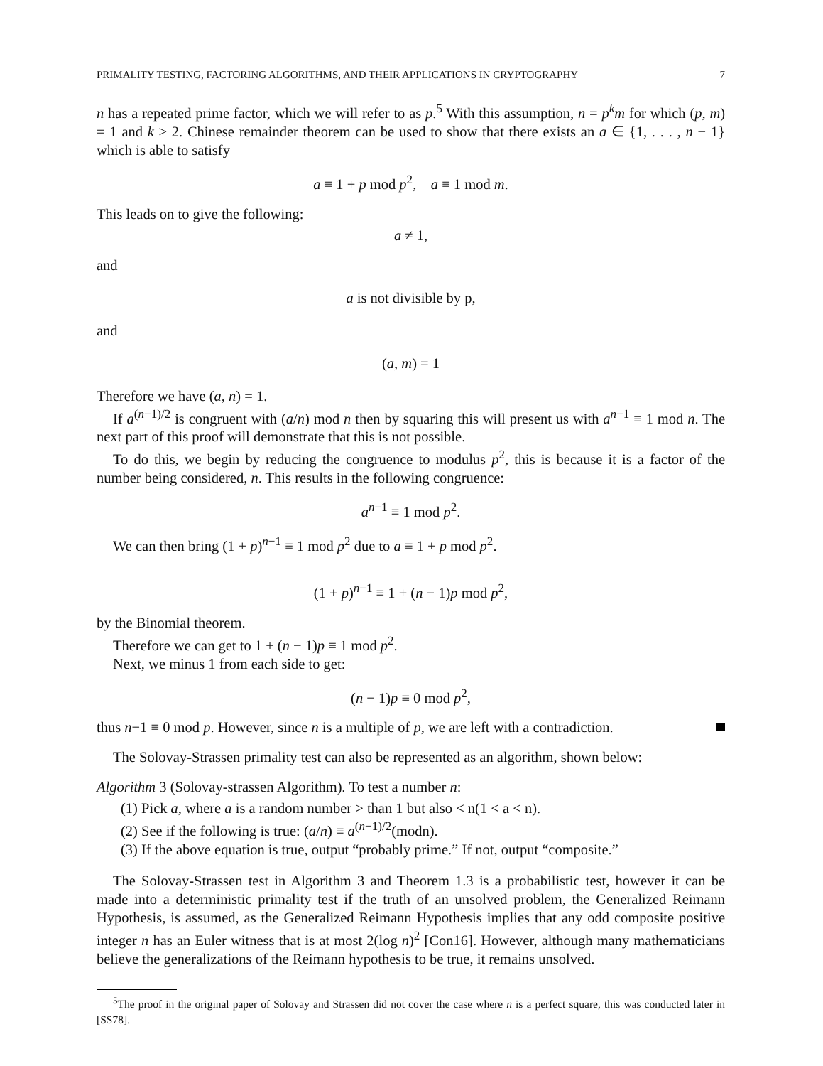PRIMALITY TESTING, FACTORING ALGORITHMS, AND THEIR APPLICATIONS IN CRYPTOGRAPHY 7
n has a repeated prime factor, which we will refer to as p.<sup>5</sup> With this assumption, n = p<sup>k</sup>m for which (p, m) = 1 and k ≥ 2. Chinese remainder theorem can be used to show that there exists an a ∈ {1, . . . , n − 1} which is able to satisfy
a ≡ 1 + p mod p<sup>2</sup>, a ≡ 1 mod m.
This leads on to give the following:
a ≠ 1,
and
a is not divisible by p,
and
(a, m) = 1
Therefore we have (a, n) = 1.
If a<sup>(n−1)/2</sup> is congruent with (a/n) mod n then by squaring this will present us with a<sup>n−1</sup> ≡ 1 mod n. The next part of this proof will demonstrate that this is not possible.
To do this, we begin by reducing the congruence to modulus p<sup>2</sup>, this is because it is a factor of the number being considered, n. This results in the following congruence:
a<sup>n−1</sup> ≡ 1 mod p<sup>2</sup>.
We can then bring (1 + p)<sup>n−1</sup> ≡ 1 mod p<sup>2</sup> due to a ≡ 1 + p mod p<sup>2</sup>.
(1 + p)<sup>n−1</sup> ≡ 1 + (n − 1)p mod p<sup>2</sup>,
by the Binomial theorem.
Therefore we can get to 1 + (n − 1)p ≡ 1 mod p<sup>2</sup>.
Next, we minus 1 from each side to get:
(n − 1)p ≡ 0 mod p<sup>2</sup>,
thus n−1 ≡ 0 mod p. However, since n is a multiple of p, we are left with a contradiction.
The Solovay-Strassen primality test can also be represented as an algorithm, shown below:
Algorithm 3 (Solovay-strassen Algorithm). To test a number n:
(1) Pick a, where a is a random number > than 1 but also < n(1 < a < n).
(2) See if the following is true: (a/n) ≡ a<sup>(n−1)/2</sup>(modn).
(3) If the above equation is true, output “probably prime.” If not, output “composite.”
The Solovay-Strassen test in Algorithm 3 and Theorem 1.3 is a probabilistic test, however it can be made into a deterministic primality test if the truth of an unsolved problem, the Generalized Reimann Hypothesis, is assumed, as the Generalized Reimann Hypothesis implies that any odd composite positive integer n has an Euler witness that is at most 2(log n)<sup>2</sup> [Con16]. However, although many mathematicians believe the generalizations of the Reimann hypothesis to be true, it remains unsolved.
<sup>5</sup> The proof in the original paper of Solovay and Strassen did not cover the case where n is a perfect square, this was conducted later in [SS78].